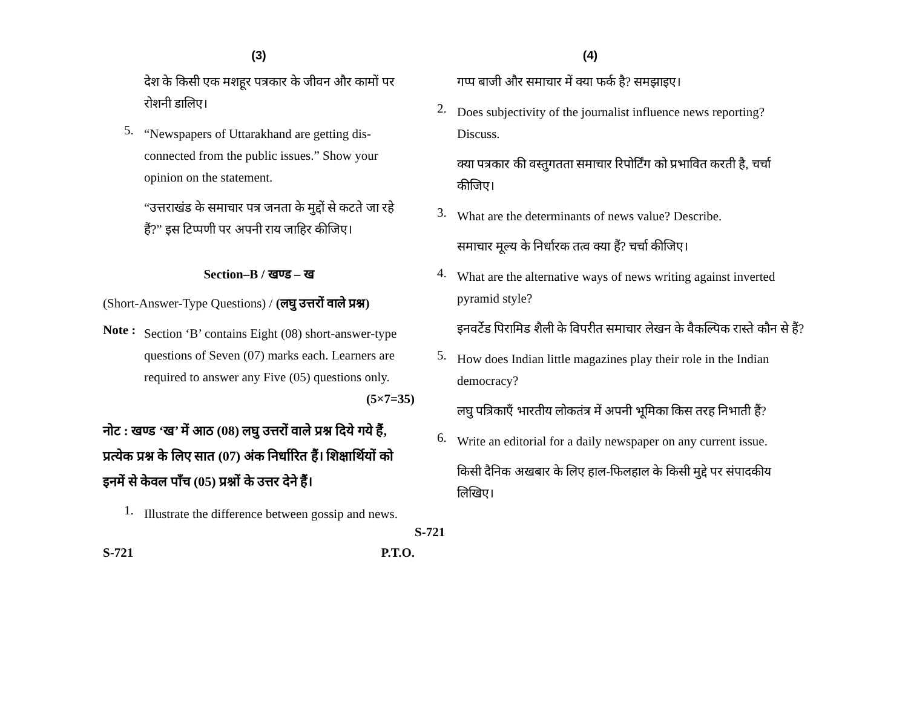(3)
देश के किसी एक मशहूर पत्रकार के जीवन और कामों पर रोशनी डालिए।
5.
“Newspapers of Uttarakhand are getting dis-connected from the public issues.” Show your opinion on the statement.
“उत्तराखंड के समाचार पत्र जनता के मुद्दों से कटते जा रहे हैं?” इस टिप्पणी पर अपनी राय जाहिर कीजिए।
Section–B / खण्ड – ख
(Short-Answer-Type Questions) / (लघु उत्तरों वाले प्रश्न)
Note :
Section ‘B’ contains Eight (08) short-answer-type questions of Seven (07) marks each. Learners are required to answer any Five (05) questions only. (5×7=35)
नोट : खण्ड ‘ख’ में आठ (08) लघु उत्तरों वाले प्रश्न दिये गये हैं, प्रत्येक प्रश्न के लिए सात (07) अंक निर्धारित हैं। शिक्षार्थियों को इनमें से केवल पाँच (05) प्रश्नों के उत्तर देने हैं।
1.
Illustrate the difference between gossip and news.
S-721 P.T.O.
(4)
गप्प बाजी और समाचार में क्या फर्क है? समझाइए।
2.
Does subjectivity of the journalist influence news reporting? Discuss.
क्या पत्रकार की वस्तुगतता समाचार रिपोर्टिंग को प्रभावित करती है, चर्चा कीजिए।
3.
What are the determinants of news value? Describe.
समाचार मूल्य के निर्धारक तत्व क्या हैं? चर्चा कीजिए।
4.
What are the alternative ways of news writing against inverted pyramid style?
इनवर्टेड पिरामिड शैली के विपरीत समाचार लेखन के वैकल्पिक रास्ते कौन से हैं?
5.
How does Indian little magazines play their role in the Indian democracy?
लघु पत्रिकाएँ भारतीय लोकतंत्र में अपनी भूमिका किस तरह निभाती हैं?
6.
Write an editorial for a daily newspaper on any current issue.
किसी दैनिक अखबार के लिए हाल-फिलहाल के किसी मुद्दे पर संपादकीय लिखिए।
S-721